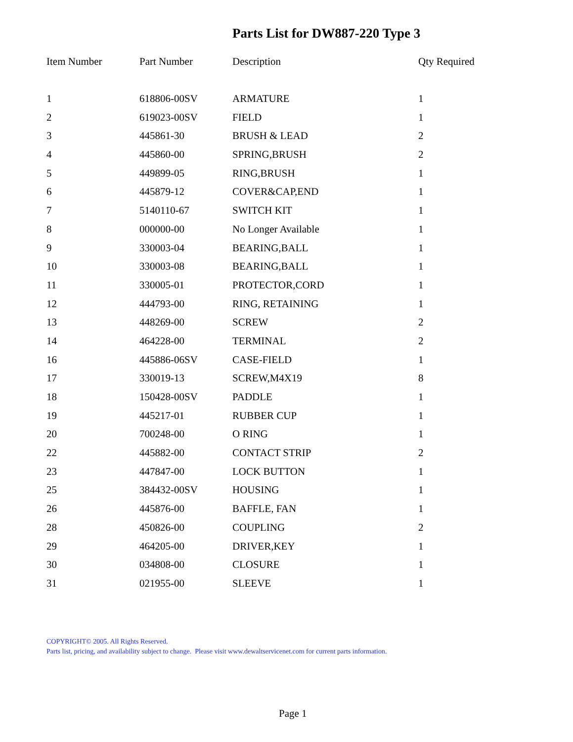Parts List for DW887-220 Type 3
| Item Number | Part Number | Description | Qty Required |
| --- | --- | --- | --- |
| 1 | 618806-00SV | ARMATURE | 1 |
| 2 | 619023-00SV | FIELD | 1 |
| 3 | 445861-30 | BRUSH & LEAD | 2 |
| 4 | 445860-00 | SPRING,BRUSH | 2 |
| 5 | 449899-05 | RING,BRUSH | 1 |
| 6 | 445879-12 | COVER&CAP,END | 1 |
| 7 | 5140110-67 | SWITCH KIT | 1 |
| 8 | 000000-00 | No Longer Available | 1 |
| 9 | 330003-04 | BEARING,BALL | 1 |
| 10 | 330003-08 | BEARING,BALL | 1 |
| 11 | 330005-01 | PROTECTOR,CORD | 1 |
| 12 | 444793-00 | RING, RETAINING | 1 |
| 13 | 448269-00 | SCREW | 2 |
| 14 | 464228-00 | TERMINAL | 2 |
| 16 | 445886-06SV | CASE-FIELD | 1 |
| 17 | 330019-13 | SCREW,M4X19 | 8 |
| 18 | 150428-00SV | PADDLE | 1 |
| 19 | 445217-01 | RUBBER CUP | 1 |
| 20 | 700248-00 | O RING | 1 |
| 22 | 445882-00 | CONTACT STRIP | 2 |
| 23 | 447847-00 | LOCK BUTTON | 1 |
| 25 | 384432-00SV | HOUSING | 1 |
| 26 | 445876-00 | BAFFLE, FAN | 1 |
| 28 | 450826-00 | COUPLING | 2 |
| 29 | 464205-00 | DRIVER,KEY | 1 |
| 30 | 034808-00 | CLOSURE | 1 |
| 31 | 021955-00 | SLEEVE | 1 |
COPYRIGHT© 2005. All Rights Reserved.
Parts list, pricing, and availability subject to change. Please visit www.dewaltservicenet.com for current parts information.
Page 1